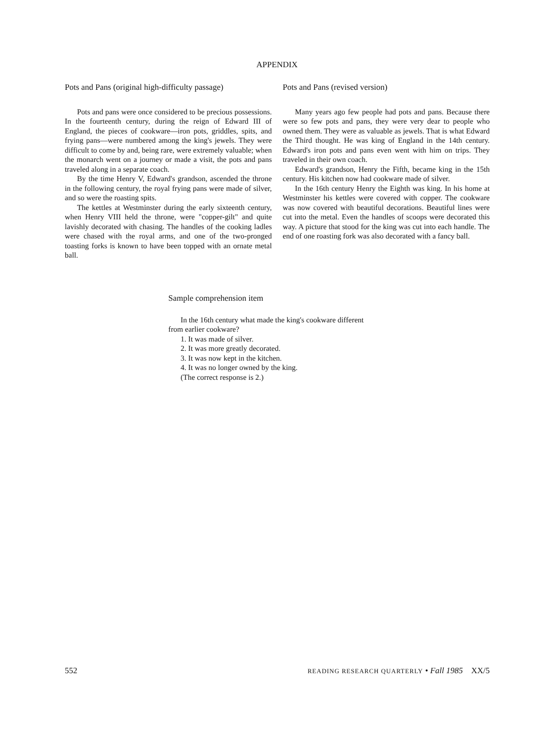APPENDIX
Pots and Pans (original high-difficulty passage)
Pots and pans were once considered to be precious possessions. In the fourteenth century, during the reign of Edward III of England, the pieces of cookware—iron pots, griddles, spits, and frying pans—were numbered among the king's jewels. They were difficult to come by and, being rare, were extremely valuable; when the monarch went on a journey or made a visit, the pots and pans traveled along in a separate coach.
By the time Henry V, Edward's grandson, ascended the throne in the following century, the royal frying pans were made of silver, and so were the roasting spits.
The kettles at Westminster during the early sixteenth century, when Henry VIII held the throne, were "copper-gilt" and quite lavishly decorated with chasing. The handles of the cooking ladles were chased with the royal arms, and one of the two-pronged toasting forks is known to have been topped with an ornate metal ball.
Pots and Pans (revised version)
Many years ago few people had pots and pans. Because there were so few pots and pans, they were very dear to people who owned them. They were as valuable as jewels. That is what Edward the Third thought. He was king of England in the 14th century. Edward's iron pots and pans even went with him on trips. They traveled in their own coach.
Edward's grandson, Henry the Fifth, became king in the 15th century. His kitchen now had cookware made of silver.
In the 16th century Henry the Eighth was king. In his home at Westminster his kettles were covered with copper. The cookware was now covered with beautiful decorations. Beautiful lines were cut into the metal. Even the handles of scoops were decorated this way. A picture that stood for the king was cut into each handle. The end of one roasting fork was also decorated with a fancy ball.
Sample comprehension item
In the 16th century what made the king's cookware different from earlier cookware?
1. It was made of silver.
2. It was more greatly decorated.
3. It was now kept in the kitchen.
4. It was no longer owned by the king.
(The correct response is 2.)
552 READING RESEARCH QUARTERLY • Fall 1985 XX/5